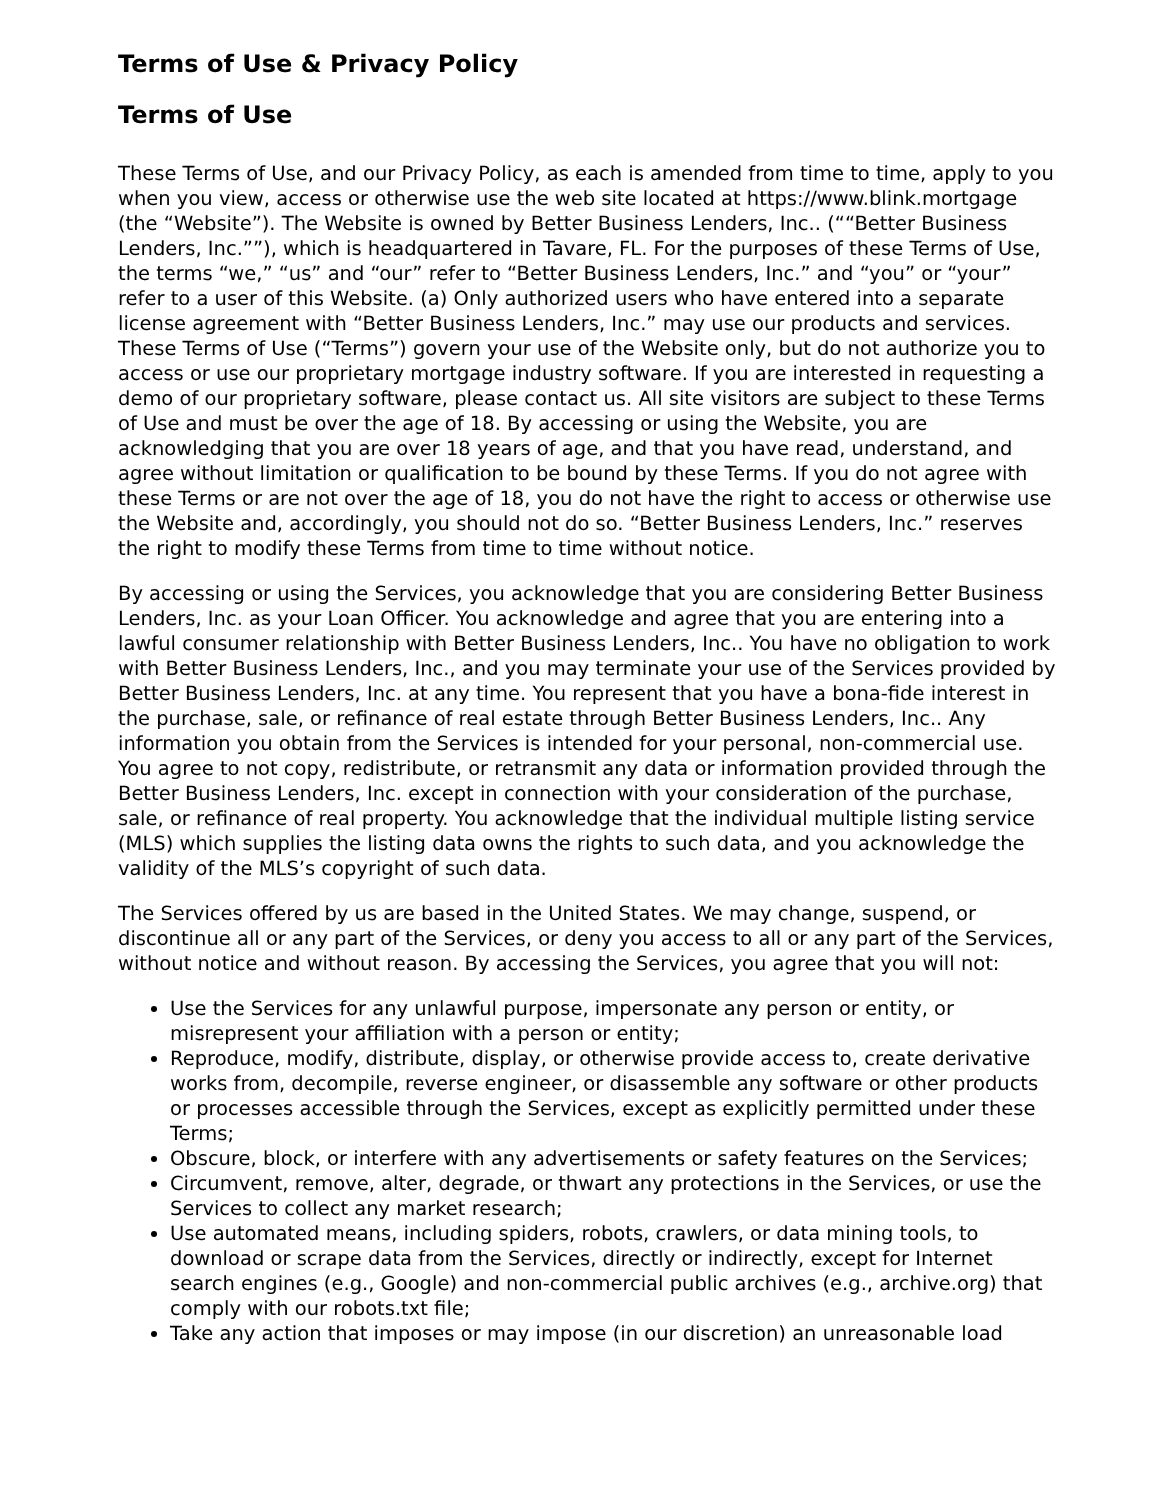Terms of Use & Privacy Policy
Terms of Use
These Terms of Use, and our Privacy Policy, as each is amended from time to time, apply to you when you view, access or otherwise use the web site located at https://www.blink.mortgage (the “Website”). The Website is owned by Better Business Lenders, Inc.. (““Better Business Lenders, Inc.””), which is headquartered in Tavare, FL. For the purposes of these Terms of Use, the terms “we,” “us” and “our” refer to “Better Business Lenders, Inc.” and “you” or “your” refer to a user of this Website. (a) Only authorized users who have entered into a separate license agreement with “Better Business Lenders, Inc.” may use our products and services. These Terms of Use (“Terms”) govern your use of the Website only, but do not authorize you to access or use our proprietary mortgage industry software. If you are interested in requesting a demo of our proprietary software, please contact us. All site visitors are subject to these Terms of Use and must be over the age of 18. By accessing or using the Website, you are acknowledging that you are over 18 years of age, and that you have read, understand, and agree without limitation or qualification to be bound by these Terms. If you do not agree with these Terms or are not over the age of 18, you do not have the right to access or otherwise use the Website and, accordingly, you should not do so. “Better Business Lenders, Inc.” reserves the right to modify these Terms from time to time without notice.
By accessing or using the Services, you acknowledge that you are considering Better Business Lenders, Inc. as your Loan Officer. You acknowledge and agree that you are entering into a lawful consumer relationship with Better Business Lenders, Inc.. You have no obligation to work with Better Business Lenders, Inc., and you may terminate your use of the Services provided by Better Business Lenders, Inc. at any time. You represent that you have a bona-fide interest in the purchase, sale, or refinance of real estate through Better Business Lenders, Inc.. Any information you obtain from the Services is intended for your personal, non-commercial use. You agree to not copy, redistribute, or retransmit any data or information provided through the Better Business Lenders, Inc. except in connection with your consideration of the purchase, sale, or refinance of real property. You acknowledge that the individual multiple listing service (MLS) which supplies the listing data owns the rights to such data, and you acknowledge the validity of the MLS’s copyright of such data.
The Services offered by us are based in the United States. We may change, suspend, or discontinue all or any part of the Services, or deny you access to all or any part of the Services, without notice and without reason. By accessing the Services, you agree that you will not:
Use the Services for any unlawful purpose, impersonate any person or entity, or misrepresent your affiliation with a person or entity;
Reproduce, modify, distribute, display, or otherwise provide access to, create derivative works from, decompile, reverse engineer, or disassemble any software or other products or processes accessible through the Services, except as explicitly permitted under these Terms;
Obscure, block, or interfere with any advertisements or safety features on the Services;
Circumvent, remove, alter, degrade, or thwart any protections in the Services, or use the Services to collect any market research;
Use automated means, including spiders, robots, crawlers, or data mining tools, to download or scrape data from the Services, directly or indirectly, except for Internet search engines (e.g., Google) and non-commercial public archives (e.g., archive.org) that comply with our robots.txt file;
Take any action that imposes or may impose (in our discretion) an unreasonable load